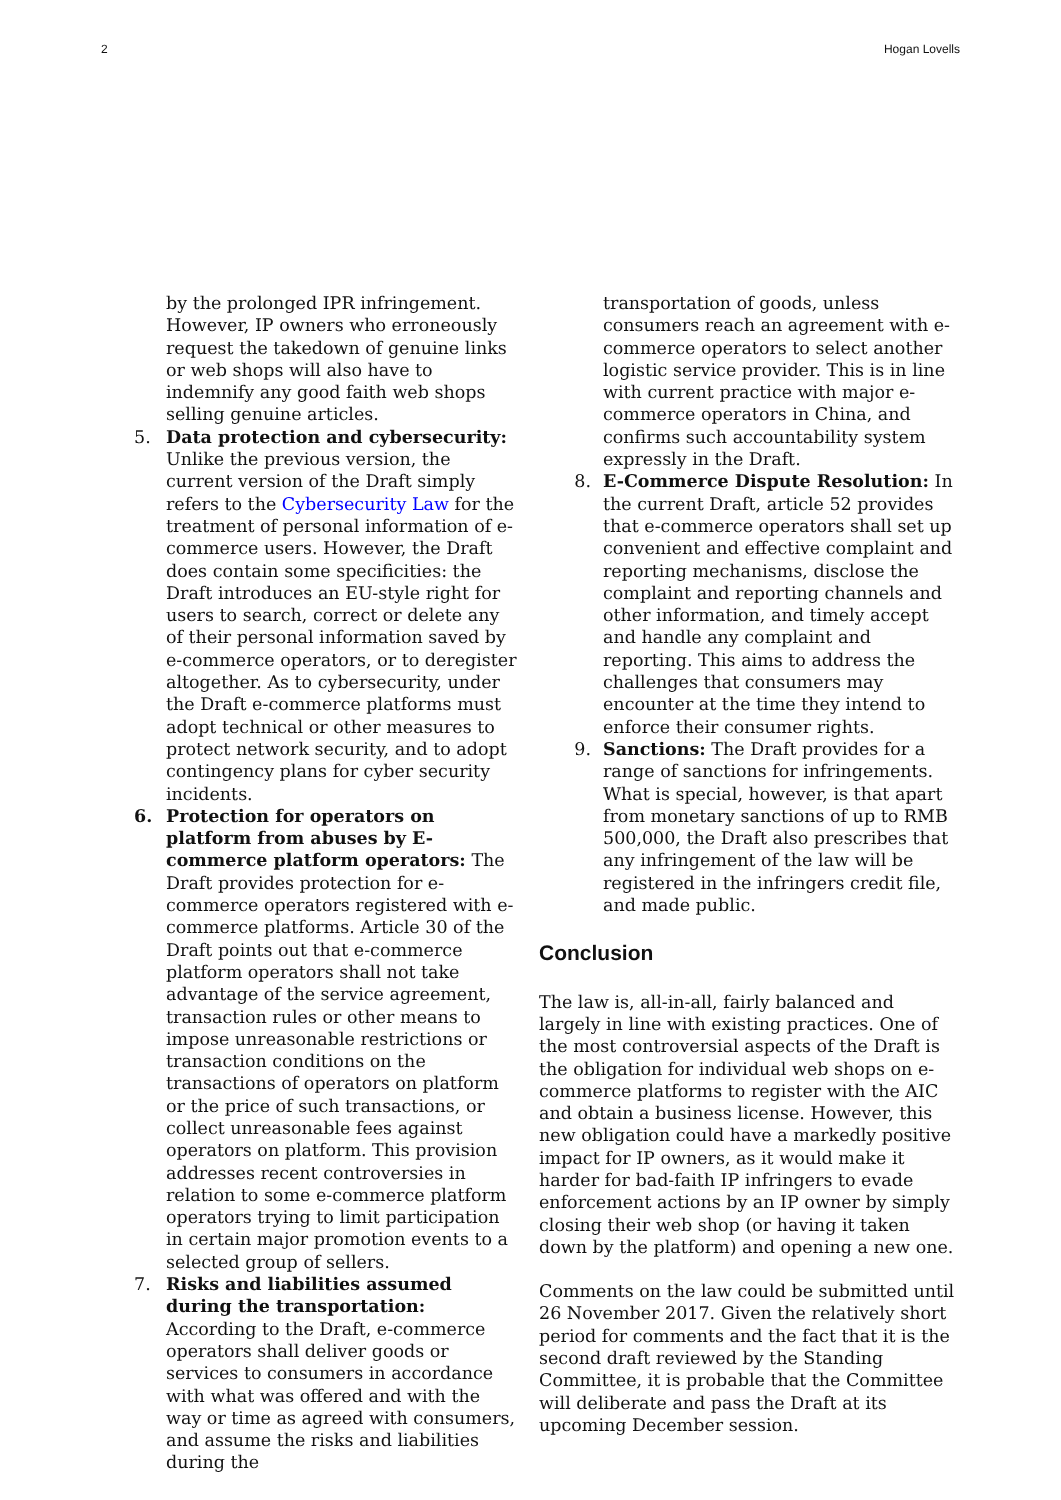2 Hogan Lovells
by the prolonged IPR infringement. However, IP owners who erroneously request the takedown of genuine links or web shops will also have to indemnify any good faith web shops selling genuine articles.
5. Data protection and cybersecurity: Unlike the previous version, the current version of the Draft simply refers to the Cybersecurity Law for the treatment of personal information of e-commerce users. However, the Draft does contain some specificities: the Draft introduces an EU-style right for users to search, correct or delete any of their personal information saved by e-commerce operators, or to deregister altogether. As to cybersecurity, under the Draft e-commerce platforms must adopt technical or other measures to protect network security, and to adopt contingency plans for cyber security incidents.
6. Protection for operators on platform from abuses by E-commerce platform operators: The Draft provides protection for e-commerce operators registered with e-commerce platforms. Article 30 of the Draft points out that e-commerce platform operators shall not take advantage of the service agreement, transaction rules or other means to impose unreasonable restrictions or transaction conditions on the transactions of operators on platform or the price of such transactions, or collect unreasonable fees against operators on platform. This provision addresses recent controversies in relation to some e-commerce platform operators trying to limit participation in certain major promotion events to a selected group of sellers.
7. Risks and liabilities assumed during the transportation: According to the Draft, e-commerce operators shall deliver goods or services to consumers in accordance with what was offered and with the way or time as agreed with consumers, and assume the risks and liabilities during the
transportation of goods, unless consumers reach an agreement with e-commerce operators to select another logistic service provider. This is in line with current practice with major e-commerce operators in China, and confirms such accountability system expressly in the Draft.
8. E-Commerce Dispute Resolution: In the current Draft, article 52 provides that e-commerce operators shall set up convenient and effective complaint and reporting mechanisms, disclose the complaint and reporting channels and other information, and timely accept and handle any complaint and reporting. This aims to address the challenges that consumers may encounter at the time they intend to enforce their consumer rights.
9. Sanctions: The Draft provides for a range of sanctions for infringements. What is special, however, is that apart from monetary sanctions of up to RMB 500,000, the Draft also prescribes that any infringement of the law will be registered in the infringers credit file, and made public.
Conclusion
The law is, all-in-all, fairly balanced and largely in line with existing practices. One of the most controversial aspects of the Draft is the obligation for individual web shops on e-commerce platforms to register with the AIC and obtain a business license. However, this new obligation could have a markedly positive impact for IP owners, as it would make it harder for bad-faith IP infringers to evade enforcement actions by an IP owner by simply closing their web shop (or having it taken down by the platform) and opening a new one.
Comments on the law could be submitted until 26 November 2017. Given the relatively short period for comments and the fact that it is the second draft reviewed by the Standing Committee, it is probable that the Committee will deliberate and pass the Draft at its upcoming December session.